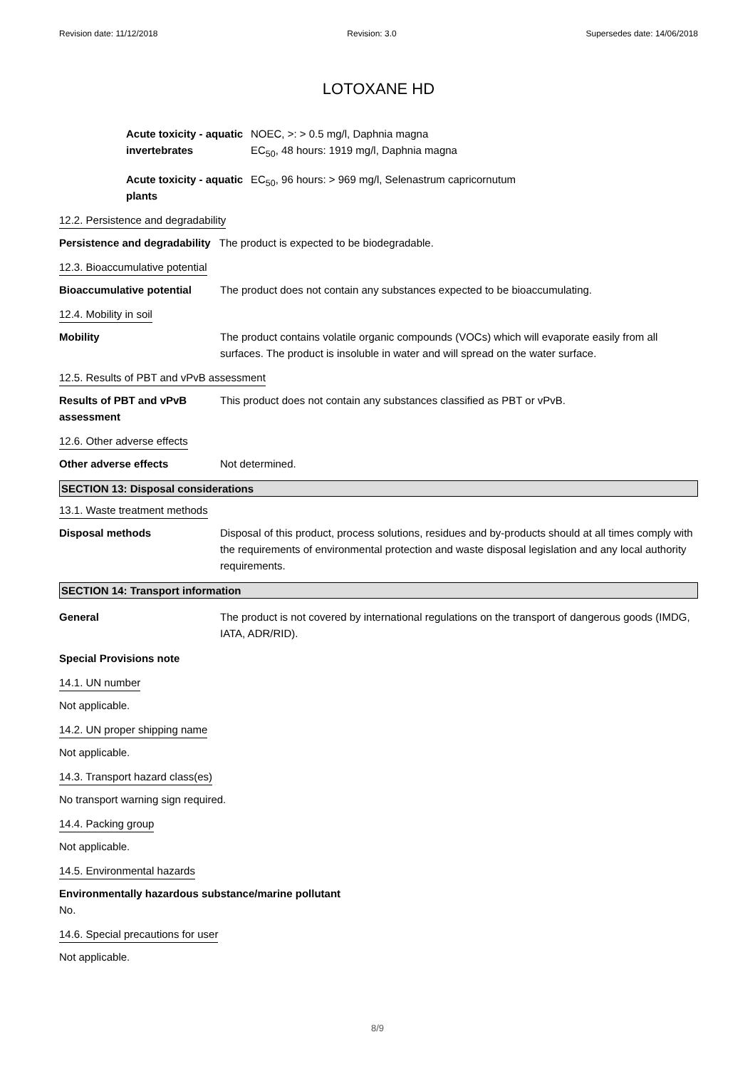Revision date: 11/12/2018 Revision: 3.0 Supersedes date: 14/06/2018
LOTOXANE HD
Acute toxicity - aquatic invertebrates
NOEC, >: > 0.5 mg/l, Daphnia magna
EC<sub>50</sub>, 48 hours: 1919 mg/l, Daphnia magna
Acute toxicity - aquatic plants
EC<sub>50</sub>, 96 hours: > 969 mg/l, Selenastrum capricornutum
12.2. Persistence and degradability
Persistence and degradability The product is expected to be biodegradable.
12.3. Bioaccumulative potential
Bioaccumulative potential The product does not contain any substances expected to be bioaccumulating.
12.4. Mobility in soil
Mobility The product contains volatile organic compounds (VOCs) which will evaporate easily from all surfaces. The product is insoluble in water and will spread on the water surface.
12.5. Results of PBT and vPvB assessment
Results of PBT and vPvB assessment
This product does not contain any substances classified as PBT or vPvB.
12.6. Other adverse effects
Other adverse effects Not determined.
SECTION 13: Disposal considerations
13.1. Waste treatment methods
Disposal methods Disposal of this product, process solutions, residues and by-products should at all times comply with the requirements of environmental protection and waste disposal legislation and any local authority requirements.
SECTION 14: Transport information
General The product is not covered by international regulations on the transport of dangerous goods (IMDG, IATA, ADR/RID).
Special Provisions note
14.1. UN number
Not applicable.
14.2. UN proper shipping name
Not applicable.
14.3. Transport hazard class(es)
No transport warning sign required.
14.4. Packing group
Not applicable.
14.5. Environmental hazards
Environmentally hazardous substance/marine pollutant
No.
14.6. Special precautions for user
Not applicable.
8/9